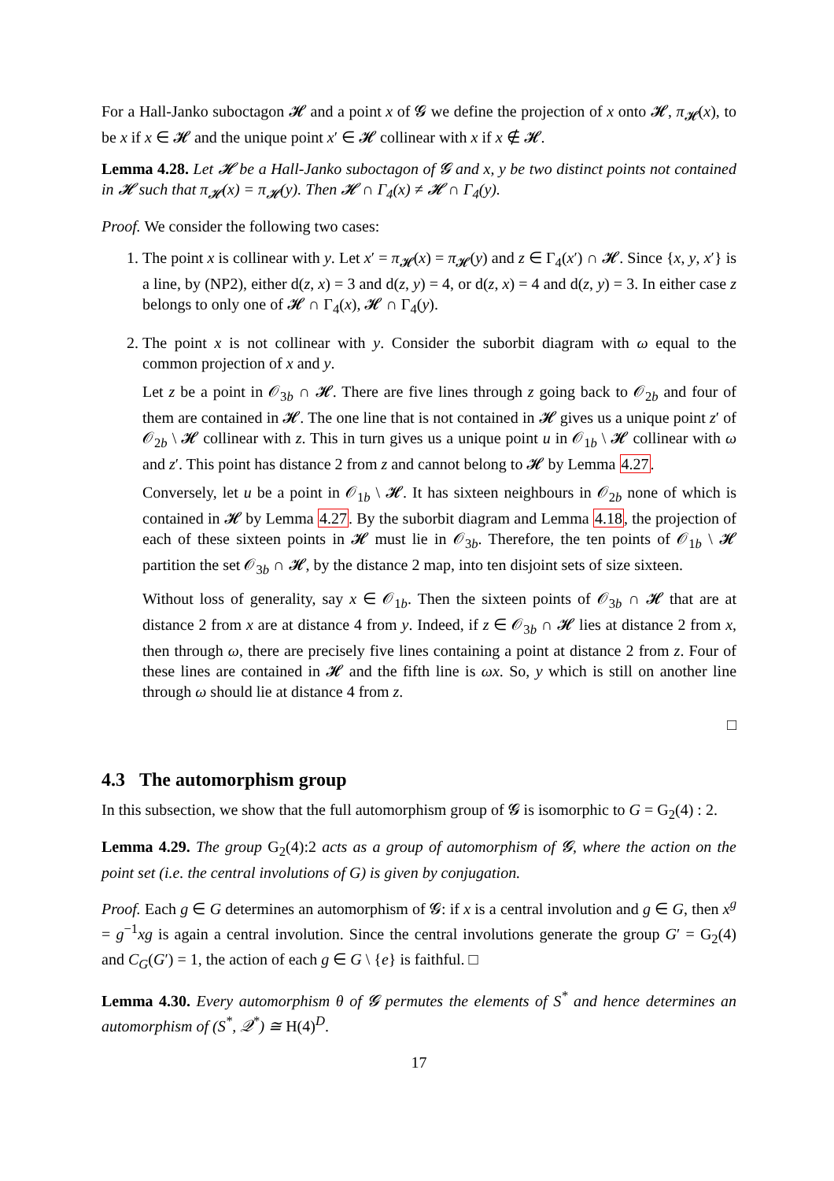For a Hall-Janko suboctagon 𝓗 and a point x of 𝓖 we define the projection of x onto 𝓗, π<sub>𝓗</sub>(x), to be x if x ∈ 𝓗 and the unique point x′ ∈ 𝓗 collinear with x if x ∉ 𝓗.
Lemma 4.28. Let 𝓗 be a Hall-Janko suboctagon of 𝓖 and x, y be two distinct points not contained in 𝓗 such that π<sub>𝓗</sub>(x) = π<sub>𝓗</sub>(y). Then 𝓗 ∩ Γ<sub>4</sub>(x) ≠ 𝓗 ∩ Γ<sub>4</sub>(y).
Proof. We consider the following two cases:
1. The point x is collinear with y. Let x′ = π<sub>𝓗</sub>(x) = π<sub>𝓗</sub>(y) and z ∈ Γ<sub>4</sub>(x′) ∩ 𝓗. Since {x, y, x′} is a line, by (NP2), either d(z, x) = 3 and d(z, y) = 4, or d(z, x) = 4 and d(z, y) = 3. In either case z belongs to only one of 𝓗 ∩ Γ<sub>4</sub>(x), 𝓗 ∩ Γ<sub>4</sub>(y).
2. The point x is not collinear with y. Consider the suborbit diagram with ω equal to the common projection of x and y.
Let z be a point in 𝒪<sub>3b</sub> ∩ 𝓗. There are five lines through z going back to 𝒪<sub>2b</sub> and four of them are contained in 𝓗. The one line that is not contained in 𝓗 gives us a unique point z′ of 𝒪<sub>2b</sub> \ 𝓗 collinear with z. This in turn gives us a unique point u in 𝒪<sub>1b</sub> \ 𝓗 collinear with ω and z′. This point has distance 2 from z and cannot belong to 𝓗 by Lemma 4.27.
Conversely, let u be a point in 𝒪<sub>1b</sub> \ 𝓗. It has sixteen neighbours in 𝒪<sub>2b</sub> none of which is contained in 𝓗 by Lemma 4.27. By the suborbit diagram and Lemma 4.18, the projection of each of these sixteen points in 𝓗 must lie in 𝒪<sub>3b</sub>. Therefore, the ten points of 𝒪<sub>1b</sub> \ 𝓗 partition the set 𝒪<sub>3b</sub> ∩ 𝓗, by the distance 2 map, into ten disjoint sets of size sixteen.
Without loss of generality, say x ∈ 𝒪<sub>1b</sub>. Then the sixteen points of 𝒪<sub>3b</sub> ∩ 𝓗 that are at distance 2 from x are at distance 4 from y. Indeed, if z ∈ 𝒪<sub>3b</sub> ∩ 𝓗 lies at distance 2 from x, then through ω, there are precisely five lines containing a point at distance 2 from z. Four of these lines are contained in 𝓗 and the fifth line is ωx. So, y which is still on another line through ω should lie at distance 4 from z.
□
4.3 The automorphism group
In this subsection, we show that the full automorphism group of 𝓖 is isomorphic to G = G<sub>2</sub>(4) : 2.
Lemma 4.29. The group G<sub>2</sub>(4):2 acts as a group of automorphism of 𝓖, where the action on the point set (i.e. the central involutions of G) is given by conjugation.
Proof. Each g ∈ G determines an automorphism of 𝓖: if x is a central involution and g ∈ G, then x<sup>g</sup> = g<sup>−1</sup>xg is again a central involution. Since the central involutions generate the group G′ = G<sub>2</sub>(4) and C<sub>G</sub>(G′) = 1, the action of each g ∈ G \ {e} is faithful. □
Lemma 4.30. Every automorphism θ of 𝓖 permutes the elements of S<sup>*</sup> and hence determines an automorphism of (S<sup>*</sup>, 𝒬<sup>*</sup>) ≅ H(4)<sup>D</sup>.
17